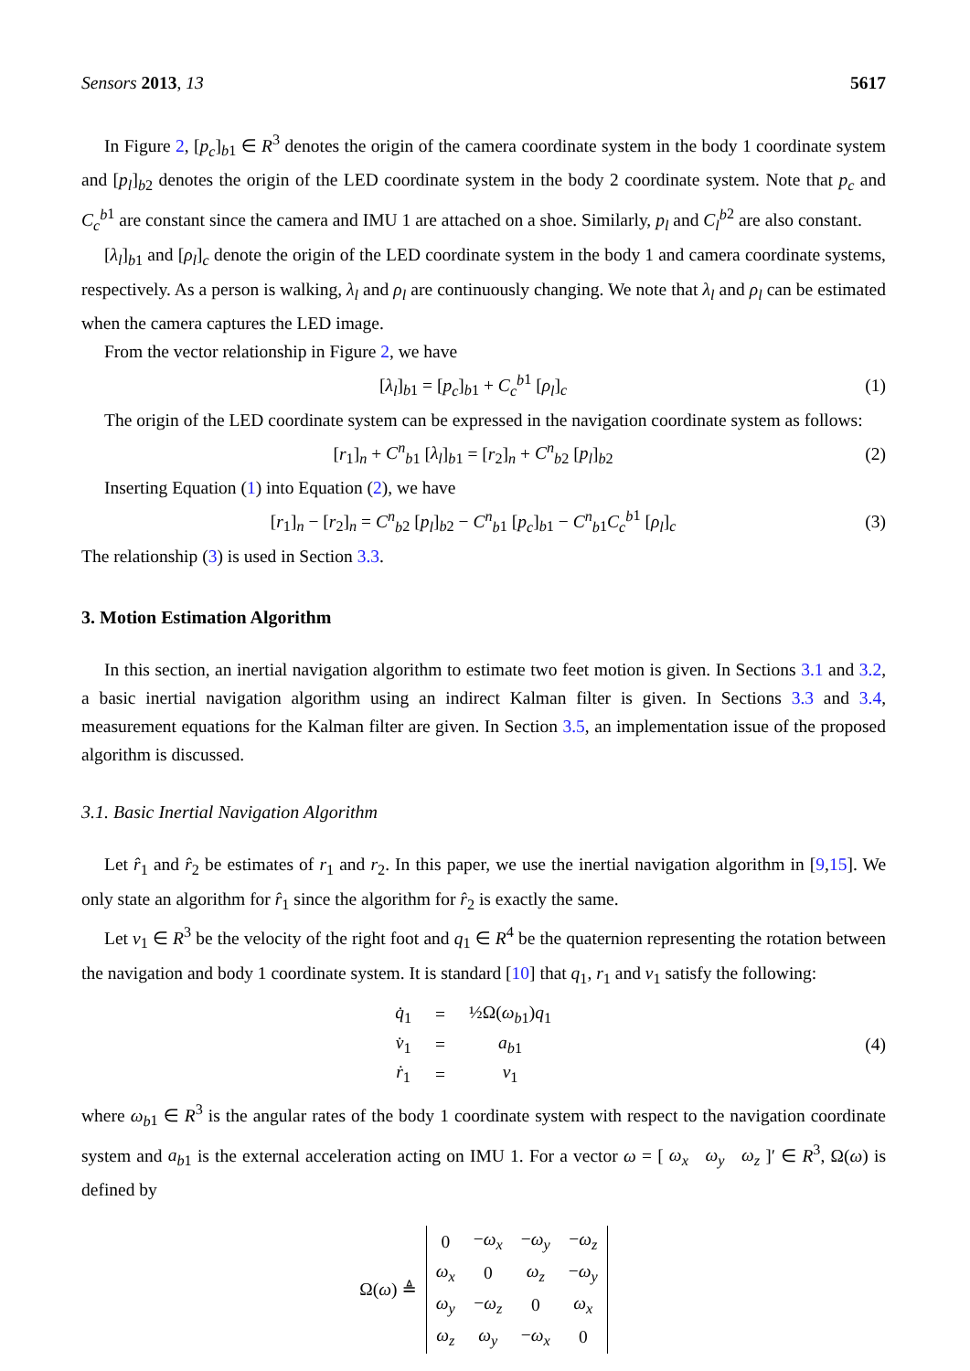Sensors 2013, 13 5617
In Figure 2, [p<sub>c</sub>]<sub>b1</sub> ∈ R<sup>3</sup> denotes the origin of the camera coordinate system in the body 1 coordinate system and [p<sub>l</sub>]<sub>b2</sub> denotes the origin of the LED coordinate system in the body 2 coordinate system. Note that p<sub>c</sub> and C<sub>c</sub><sup>b</sup><sup>1</sup> are constant since the camera and IMU 1 are attached on a shoe. Similarly, p<sub>l</sub> and C<sub>l</sub><sup>b</sup><sup>2</sup> are also constant.
[λ<sub>l</sub>]<sub>b1</sub> and [ρ<sub>l</sub>]<sub>c</sub> denote the origin of the LED coordinate system in the body 1 and camera coordinate systems, respectively. As a person is walking, λ<sub>l</sub> and ρ<sub>l</sub> are continuously changing. We note that λ<sub>l</sub> and ρ<sub>l</sub> can be estimated when the camera captures the LED image.
From the vector relationship in Figure 2, we have
[λ<sub>l</sub>]<sub>b1</sub> = [p<sub>c</sub>]<sub>b1</sub> + C<sub>c</sub><sup>b</sup><sup>1</sup> [ρ<sub>l</sub>]<sub>c</sub> (1)
The origin of the LED coordinate system can be expressed in the navigation coordinate system as follows:
[r<sub>1</sub>]<sub>n</sub> + C<sup>n</sup><sub>b</sub><sub>1</sub> [λ<sub>l</sub>]<sub>b1</sub> = [r<sub>2</sub>]<sub>n</sub> + C<sup>n</sup><sub>b</sub><sub>2</sub> [p<sub>l</sub>]<sub>b2</sub> (2)
Inserting Equation (1) into Equation (2), we have
[r<sub>1</sub>]<sub>n</sub> − [r<sub>2</sub>]<sub>n</sub> = C<sup>n</sup><sub>b</sub><sub>2</sub> [p<sub>l</sub>]<sub>b2</sub> − C<sup>n</sup><sub>b</sub><sub>1</sub> [p<sub>c</sub>]<sub>b1</sub> − C<sup>n</sup><sub>b</sub><sub>1</sub>C<sub>c</sub><sup>b</sup><sup>1</sup> [ρ<sub>l</sub>]<sub>c</sub> (3)
The relationship (3) is used in Section 3.3.
3. Motion Estimation Algorithm
In this section, an inertial navigation algorithm to estimate two feet motion is given. In Sections 3.1 and 3.2, a basic inertial navigation algorithm using an indirect Kalman filter is given. In Sections 3.3 and 3.4, measurement equations for the Kalman filter are given. In Section 3.5, an implementation issue of the proposed algorithm is discussed.
3.1. Basic Inertial Navigation Algorithm
Let r̂<sub>1</sub> and r̂<sub>2</sub> be estimates of r<sub>1</sub> and r<sub>2</sub>. In this paper, we use the inertial navigation algorithm in [9,15]. We only state an algorithm for r̂<sub>1</sub> since the algorithm for r̂<sub>2</sub> is exactly the same.
Let v<sub>1</sub> ∈ R<sup>3</sup> be the velocity of the right foot and q<sub>1</sub> ∈ R<sup>4</sup> be the quaternion representing the rotation between the navigation and body 1 coordinate system. It is standard [10] that q<sub>1</sub>, r<sub>1</sub> and v<sub>1</sub> satisfy the following:
| q̇<sub>1</sub> | = | ½Ω( ω<sub>b</sub><sub>1</sub>) q<sub>1</sub> |
| v̇<sub>1</sub> | = | a<sub>b</sub><sub>1</sub> |
| ṙ<sub>1</sub> | = | v<sub>1</sub> |
(4)
where ω<sub>b</sub><sub>1</sub> ∈ R<sup>3</sup> is the angular rates of the body 1 coordinate system with respect to the navigation coordinate system and a<sub>b</sub><sub>1</sub> is the external acceleration acting on IMU 1. For a vector ω = [ ω<sub>x</sub> ω<sub>y</sub> ω<sub>z</sub> ]′ ∈ R<sup>3</sup>, Ω(ω) is defined by
Ω(ω) ≜
| 0 | − ω<sub>x</sub> | − ω<sub>y</sub> | − ω<sub>z</sub> |
| ω<sub>x</sub> | 0 | ω<sub>z</sub> | − ω<sub>y</sub> |
| ω<sub>y</sub> | − ω<sub>z</sub> | 0 | ω<sub>x</sub> |
| ω<sub>z</sub> | ω<sub>y</sub> | − ω<sub>x</sub> | 0 |